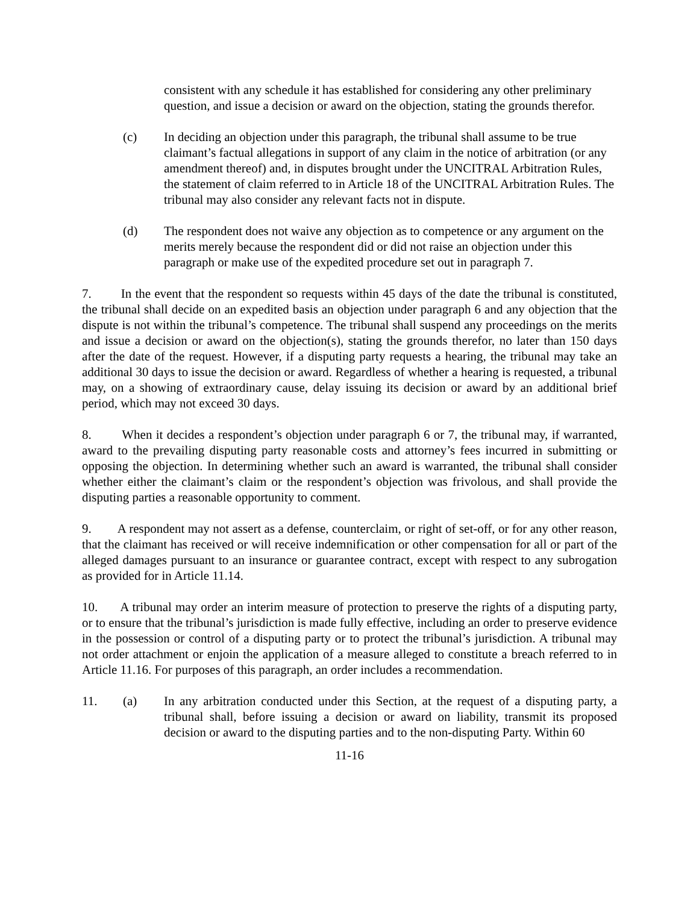consistent with any schedule it has established for considering any other preliminary question, and issue a decision or award on the objection, stating the grounds therefor.
(c) In deciding an objection under this paragraph, the tribunal shall assume to be true claimant’s factual allegations in support of any claim in the notice of arbitration (or any amendment thereof) and, in disputes brought under the UNCITRAL Arbitration Rules, the statement of claim referred to in Article 18 of the UNCITRAL Arbitration Rules. The tribunal may also consider any relevant facts not in dispute.
(d) The respondent does not waive any objection as to competence or any argument on the merits merely because the respondent did or did not raise an objection under this paragraph or make use of the expedited procedure set out in paragraph 7.
7. In the event that the respondent so requests within 45 days of the date the tribunal is constituted, the tribunal shall decide on an expedited basis an objection under paragraph 6 and any objection that the dispute is not within the tribunal’s competence. The tribunal shall suspend any proceedings on the merits and issue a decision or award on the objection(s), stating the grounds therefor, no later than 150 days after the date of the request. However, if a disputing party requests a hearing, the tribunal may take an additional 30 days to issue the decision or award. Regardless of whether a hearing is requested, a tribunal may, on a showing of extraordinary cause, delay issuing its decision or award by an additional brief period, which may not exceed 30 days.
8. When it decides a respondent’s objection under paragraph 6 or 7, the tribunal may, if warranted, award to the prevailing disputing party reasonable costs and attorney’s fees incurred in submitting or opposing the objection. In determining whether such an award is warranted, the tribunal shall consider whether either the claimant’s claim or the respondent’s objection was frivolous, and shall provide the disputing parties a reasonable opportunity to comment.
9. A respondent may not assert as a defense, counterclaim, or right of set-off, or for any other reason, that the claimant has received or will receive indemnification or other compensation for all or part of the alleged damages pursuant to an insurance or guarantee contract, except with respect to any subrogation as provided for in Article 11.14.
10. A tribunal may order an interim measure of protection to preserve the rights of a disputing party, or to ensure that the tribunal’s jurisdiction is made fully effective, including an order to preserve evidence in the possession or control of a disputing party or to protect the tribunal’s jurisdiction. A tribunal may not order attachment or enjoin the application of a measure alleged to constitute a breach referred to in Article 11.16. For purposes of this paragraph, an order includes a recommendation.
11. (a) In any arbitration conducted under this Section, at the request of a disputing party, a tribunal shall, before issuing a decision or award on liability, transmit its proposed decision or award to the disputing parties and to the non-disputing Party. Within 60
11-16